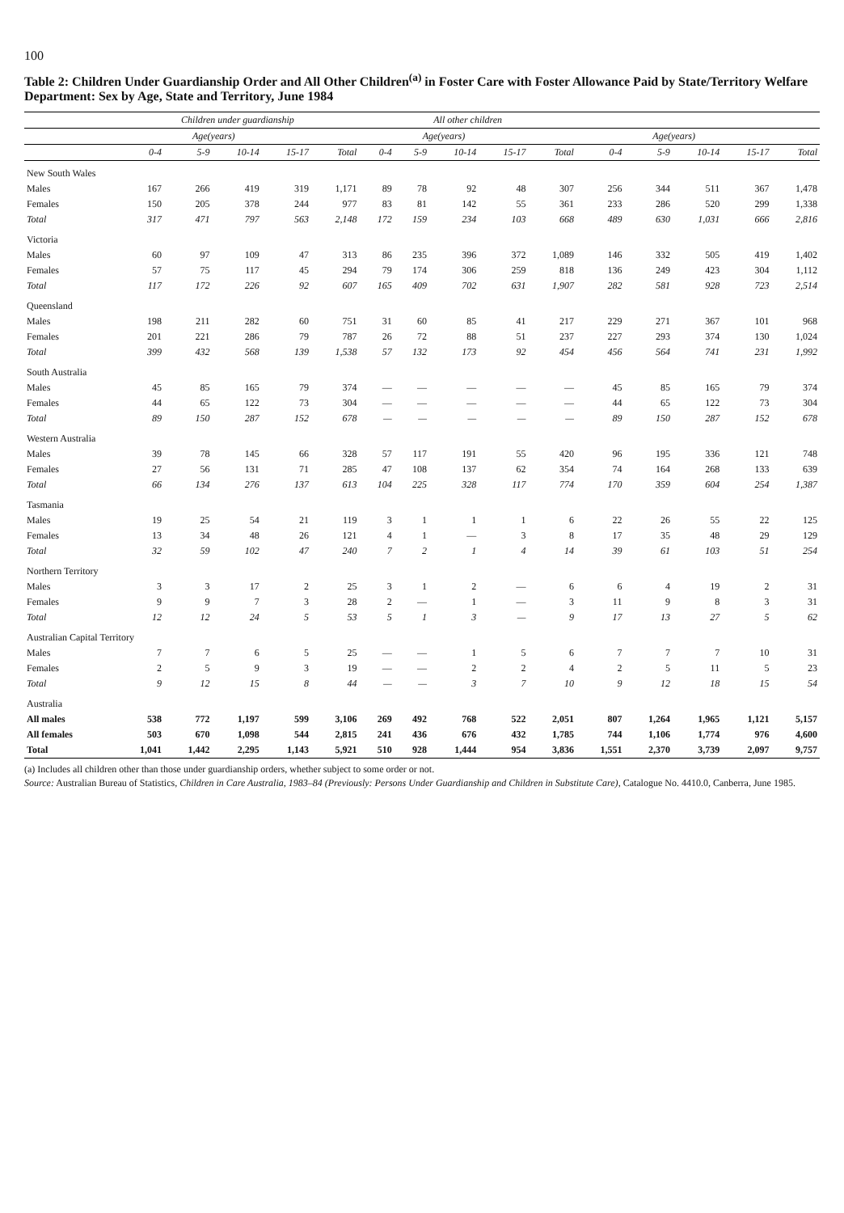100
Table 2: Children Under Guardianship Order and All Other Children<sup>(a)</sup> in Foster Care with Foster Allowance Paid by State/Territory Welfare Department: Sex by Age, State and Territory, June 1984
| | Children under guardianship | | | | | All other children | | | | | | | | | |
| --- | --- | --- | --- | --- | --- | --- | --- | --- | --- | --- | --- | --- | --- | --- | --- |
| | Age(years) | | | | | Age(years) | | | | | Age(years) | | | | |
| | 0-4 | 5-9 | 10-14 | 15-17 | Total | 0-4 | 5-9 | 10-14 | 15-17 | Total | 0-4 | 5-9 | 10-14 | 15-17 | Total |
| New South Wales | | | | | | | | | | | | | | | |
| Males | 167 | 266 | 419 | 319 | 1,171 | 89 | 78 | 92 | 48 | 307 | 256 | 344 | 511 | 367 | 1,478 |
| Females | 150 | 205 | 378 | 244 | 977 | 83 | 81 | 142 | 55 | 361 | 233 | 286 | 520 | 299 | 1,338 |
| Total | 317 | 471 | 797 | 563 | 2,148 | 172 | 159 | 234 | 103 | 668 | 489 | 630 | 1,031 | 666 | 2,816 |
| Victoria | | | | | | | | | | | | | | | |
| Males | 60 | 97 | 109 | 47 | 313 | 86 | 235 | 396 | 372 | 1,089 | 146 | 332 | 505 | 419 | 1,402 |
| Females | 57 | 75 | 117 | 45 | 294 | 79 | 174 | 306 | 259 | 818 | 136 | 249 | 423 | 304 | 1,112 |
| Total | 117 | 172 | 226 | 92 | 607 | 165 | 409 | 702 | 631 | 1,907 | 282 | 581 | 928 | 723 | 2,514 |
| Queensland | | | | | | | | | | | | | | | |
| Males | 198 | 211 | 282 | 60 | 751 | 31 | 60 | 85 | 41 | 217 | 229 | 271 | 367 | 101 | 968 |
| Females | 201 | 221 | 286 | 79 | 787 | 26 | 72 | 88 | 51 | 237 | 227 | 293 | 374 | 130 | 1,024 |
| Total | 399 | 432 | 568 | 139 | 1,538 | 57 | 132 | 173 | 92 | 454 | 456 | 564 | 741 | 231 | 1,992 |
| South Australia | | | | | | | | | | | | | | | |
| Males | 45 | 85 | 165 | 79 | 374 | — | — | — | — | — | 45 | 85 | 165 | 79 | 374 |
| Females | 44 | 65 | 122 | 73 | 304 | — | — | — | — | — | 44 | 65 | 122 | 73 | 304 |
| Total | 89 | 150 | 287 | 152 | 678 | — | — | — | — | — | 89 | 150 | 287 | 152 | 678 |
| Western Australia | | | | | | | | | | | | | | | |
| Males | 39 | 78 | 145 | 66 | 328 | 57 | 117 | 191 | 55 | 420 | 96 | 195 | 336 | 121 | 748 |
| Females | 27 | 56 | 131 | 71 | 285 | 47 | 108 | 137 | 62 | 354 | 74 | 164 | 268 | 133 | 639 |
| Total | 66 | 134 | 276 | 137 | 613 | 104 | 225 | 328 | 117 | 774 | 170 | 359 | 604 | 254 | 1,387 |
| Tasmania | | | | | | | | | | | | | | | |
| Males | 19 | 25 | 54 | 21 | 119 | 3 | 1 | 1 | 1 | 6 | 22 | 26 | 55 | 22 | 125 |
| Females | 13 | 34 | 48 | 26 | 121 | 4 | 1 | — | 3 | 8 | 17 | 35 | 48 | 29 | 129 |
| Total | 32 | 59 | 102 | 47 | 240 | 7 | 2 | 1 | 4 | 14 | 39 | 61 | 103 | 51 | 254 |
| Northern Territory | | | | | | | | | | | | | | | |
| Males | 3 | 3 | 17 | 2 | 25 | 3 | 1 | 2 | — | 6 | 6 | 4 | 19 | 2 | 31 |
| Females | 9 | 9 | 7 | 3 | 28 | 2 | — | 1 | — | 3 | 11 | 9 | 8 | 3 | 31 |
| Total | 12 | 12 | 24 | 5 | 53 | 5 | 1 | 3 | — | 9 | 17 | 13 | 27 | 5 | 62 |
| Australian Capital Territory | | | | | | | | | | | | | | | |
| Males | 7 | 7 | 6 | 5 | 25 | — | — | 1 | 5 | 6 | 7 | 7 | 7 | 10 | 31 |
| Females | 2 | 5 | 9 | 3 | 19 | — | — | 2 | 2 | 4 | 2 | 5 | 11 | 5 | 23 |
| Total | 9 | 12 | 15 | 8 | 44 | — | — | 3 | 7 | 10 | 9 | 12 | 18 | 15 | 54 |
| Australia | | | | | | | | | | | | | | | |
| All males | 538 | 772 | 1,197 | 599 | 3,106 | 269 | 492 | 768 | 522 | 2,051 | 807 | 1,264 | 1,965 | 1,121 | 5,157 |
| All females | 503 | 670 | 1,098 | 544 | 2,815 | 241 | 436 | 676 | 432 | 1,785 | 744 | 1,106 | 1,774 | 976 | 4,600 |
| Total | 1,041 | 1,442 | 2,295 | 1,143 | 5,921 | 510 | 928 | 1,444 | 954 | 3,836 | 1,551 | 2,370 | 3,739 | 2,097 | 9,757 |
(a) Includes all children other than those under guardianship orders, whether subject to some order or not.
Source: Australian Bureau of Statistics, Children in Care Australia, 1983–84 (Previously: Persons Under Guardianship and Children in Substitute Care), Catalogue No. 4410.0, Canberra, June 1985.